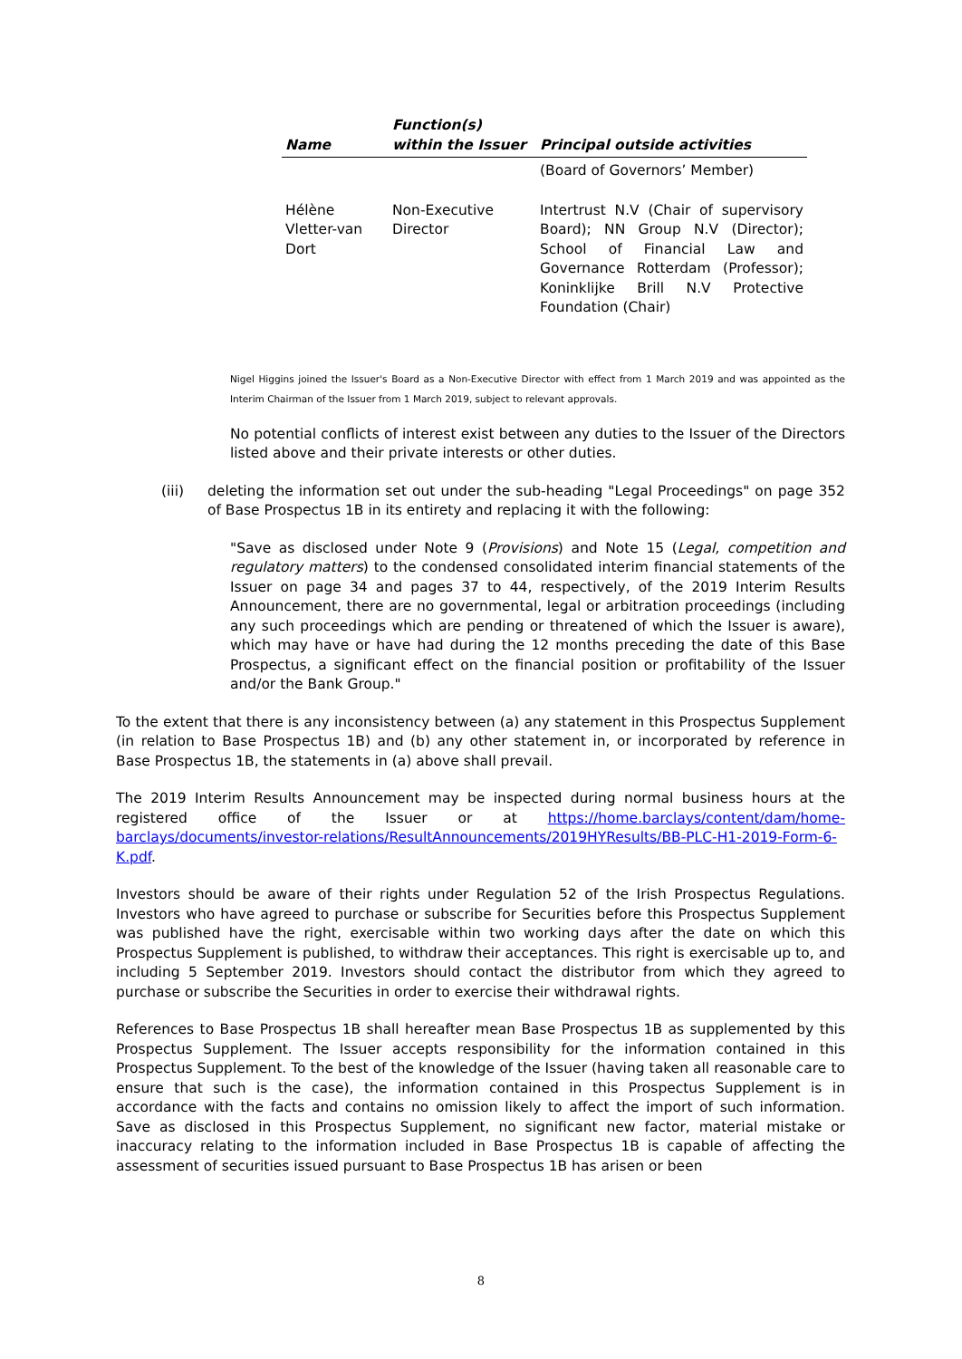| Name | Function(s) within the Issuer | Principal outside activities |
| --- | --- | --- |
| | | (Board of Governors’ Member) |
| Hélène Vletter-van Dort | Non-Executive Director | Intertrust N.V (Chair of supervisory Board); NN Group N.V (Director); School of Financial Law and Governance Rotterdam (Professor); Koninklijke Brill N.V Protective Foundation (Chair) |
Nigel Higgins joined the Issuer's Board as a Non-Executive Director with effect from 1 March 2019 and was appointed as the Interim Chairman of the Issuer from 1 March 2019, subject to relevant approvals.
No potential conflicts of interest exist between any duties to the Issuer of the Directors listed above and their private interests or other duties.
(iii) deleting the information set out under the sub-heading "Legal Proceedings" on page 352 of Base Prospectus 1B in its entirety and replacing it with the following:
"Save as disclosed under Note 9 (Provisions) and Note 15 (Legal, competition and regulatory matters) to the condensed consolidated interim financial statements of the Issuer on page 34 and pages 37 to 44, respectively, of the 2019 Interim Results Announcement, there are no governmental, legal or arbitration proceedings (including any such proceedings which are pending or threatened of which the Issuer is aware), which may have or have had during the 12 months preceding the date of this Base Prospectus, a significant effect on the financial position or profitability of the Issuer and/or the Bank Group."
To the extent that there is any inconsistency between (a) any statement in this Prospectus Supplement (in relation to Base Prospectus 1B) and (b) any other statement in, or incorporated by reference in Base Prospectus 1B, the statements in (a) above shall prevail.
The 2019 Interim Results Announcement may be inspected during normal business hours at the registered office of the Issuer or at https://home.barclays/content/dam/home-barclays/documents/investor-relations/ResultAnnouncements/2019HYResults/BB-PLC-H1-2019-Form-6-K.pdf.
Investors should be aware of their rights under Regulation 52 of the Irish Prospectus Regulations. Investors who have agreed to purchase or subscribe for Securities before this Prospectus Supplement was published have the right, exercisable within two working days after the date on which this Prospectus Supplement is published, to withdraw their acceptances. This right is exercisable up to, and including 5 September 2019. Investors should contact the distributor from which they agreed to purchase or subscribe the Securities in order to exercise their withdrawal rights.
References to Base Prospectus 1B shall hereafter mean Base Prospectus 1B as supplemented by this Prospectus Supplement. The Issuer accepts responsibility for the information contained in this Prospectus Supplement. To the best of the knowledge of the Issuer (having taken all reasonable care to ensure that such is the case), the information contained in this Prospectus Supplement is in accordance with the facts and contains no omission likely to affect the import of such information. Save as disclosed in this Prospectus Supplement, no significant new factor, material mistake or inaccuracy relating to the information included in Base Prospectus 1B is capable of affecting the assessment of securities issued pursuant to Base Prospectus 1B has arisen or been
8